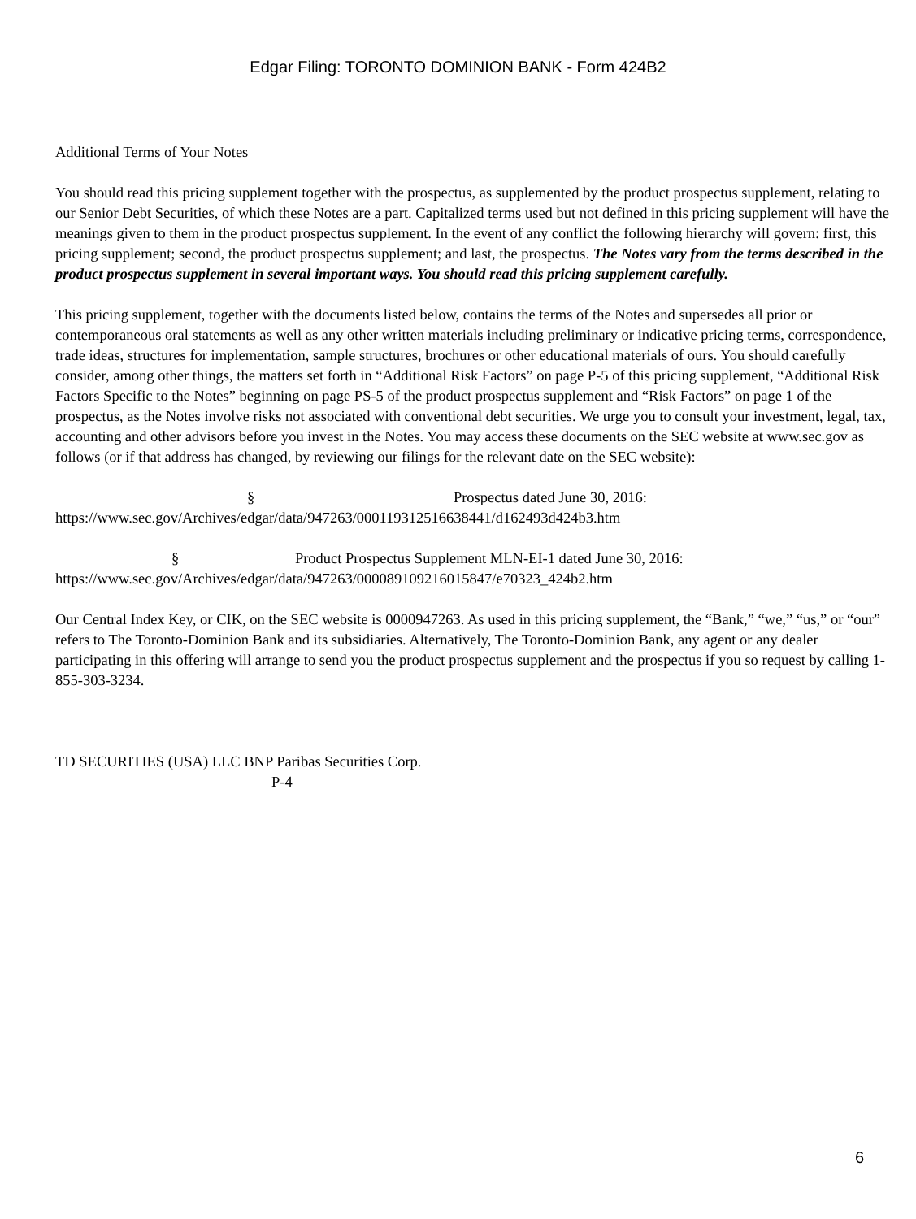Edgar Filing: TORONTO DOMINION BANK - Form 424B2
Additional Terms of Your Notes
You should read this pricing supplement together with the prospectus, as supplemented by the product prospectus supplement, relating to our Senior Debt Securities, of which these Notes are a part. Capitalized terms used but not defined in this pricing supplement will have the meanings given to them in the product prospectus supplement. In the event of any conflict the following hierarchy will govern: first, this pricing supplement; second, the product prospectus supplement; and last, the prospectus. The Notes vary from the terms described in the product prospectus supplement in several important ways. You should read this pricing supplement carefully.
This pricing supplement, together with the documents listed below, contains the terms of the Notes and supersedes all prior or contemporaneous oral statements as well as any other written materials including preliminary or indicative pricing terms, correspondence, trade ideas, structures for implementation, sample structures, brochures or other educational materials of ours. You should carefully consider, among other things, the matters set forth in “Additional Risk Factors” on page P-5 of this pricing supplement, “Additional Risk Factors Specific to the Notes” beginning on page PS-5 of the product prospectus supplement and “Risk Factors” on page 1 of the prospectus, as the Notes involve risks not associated with conventional debt securities. We urge you to consult your investment, legal, tax, accounting and other advisors before you invest in the Notes. You may access these documents on the SEC website at www.sec.gov as follows (or if that address has changed, by reviewing our filings for the relevant date on the SEC website):
§ Prospectus dated June 30, 2016:
https://www.sec.gov/Archives/edgar/data/947263/000119312516638441/d162493d424b3.htm
§ Product Prospectus Supplement MLN-EI-1 dated June 30, 2016:
https://www.sec.gov/Archives/edgar/data/947263/000089109216015847/e70323_424b2.htm
Our Central Index Key, or CIK, on the SEC website is 0000947263. As used in this pricing supplement, the “Bank,” “we,” “us,” or “our” refers to The Toronto-Dominion Bank and its subsidiaries. Alternatively, The Toronto-Dominion Bank, any agent or any dealer participating in this offering will arrange to send you the product prospectus supplement and the prospectus if you so request by calling 1-855-303-3234.
TD SECURITIES (USA) LLC BNP Paribas Securities Corp.
P-4
6